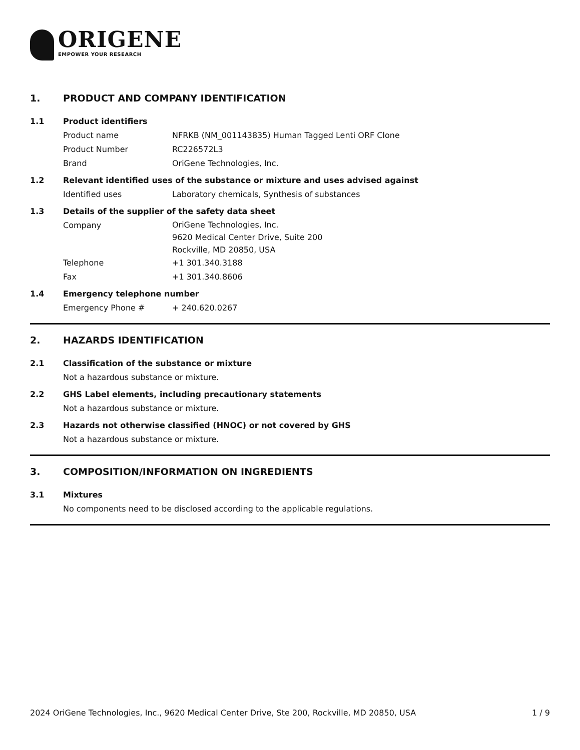ORIGENE
EMPOWER YOUR RESEARCH
1. PRODUCT AND COMPANY IDENTIFICATION
1.1 Product identifiers
Product name NFRKB (NM_001143835) Human Tagged Lenti ORF Clone
Product Number RC226572L3
Brand OriGene Technologies, Inc.
1.2 Relevant identified uses of the substance or mixture and uses advised against
Identified uses Laboratory chemicals, Synthesis of substances
1.3 Details of the supplier of the safety data sheet
Company
OriGene Technologies, Inc.
9620 Medical Center Drive, Suite 200
Rockville, MD 20850, USA
Telephone +1 301.340.3188
Fax +1 301.340.8606
1.4 Emergency telephone number
Emergency Phone # + 240.620.0267
2. HAZARDS IDENTIFICATION
2.1 Classification of the substance or mixture
Not a hazardous substance or mixture.
2.2 GHS Label elements, including precautionary statements
Not a hazardous substance or mixture.
2.3 Hazards not otherwise classified (HNOC) or not covered by GHS
Not a hazardous substance or mixture.
3. COMPOSITION/INFORMATION ON INGREDIENTS
3.1 Mixtures
No components need to be disclosed according to the applicable regulations.
2024 OriGene Technologies, Inc., 9620 Medical Center Drive, Ste 200, Rockville, MD 20850, USA 1 / 9